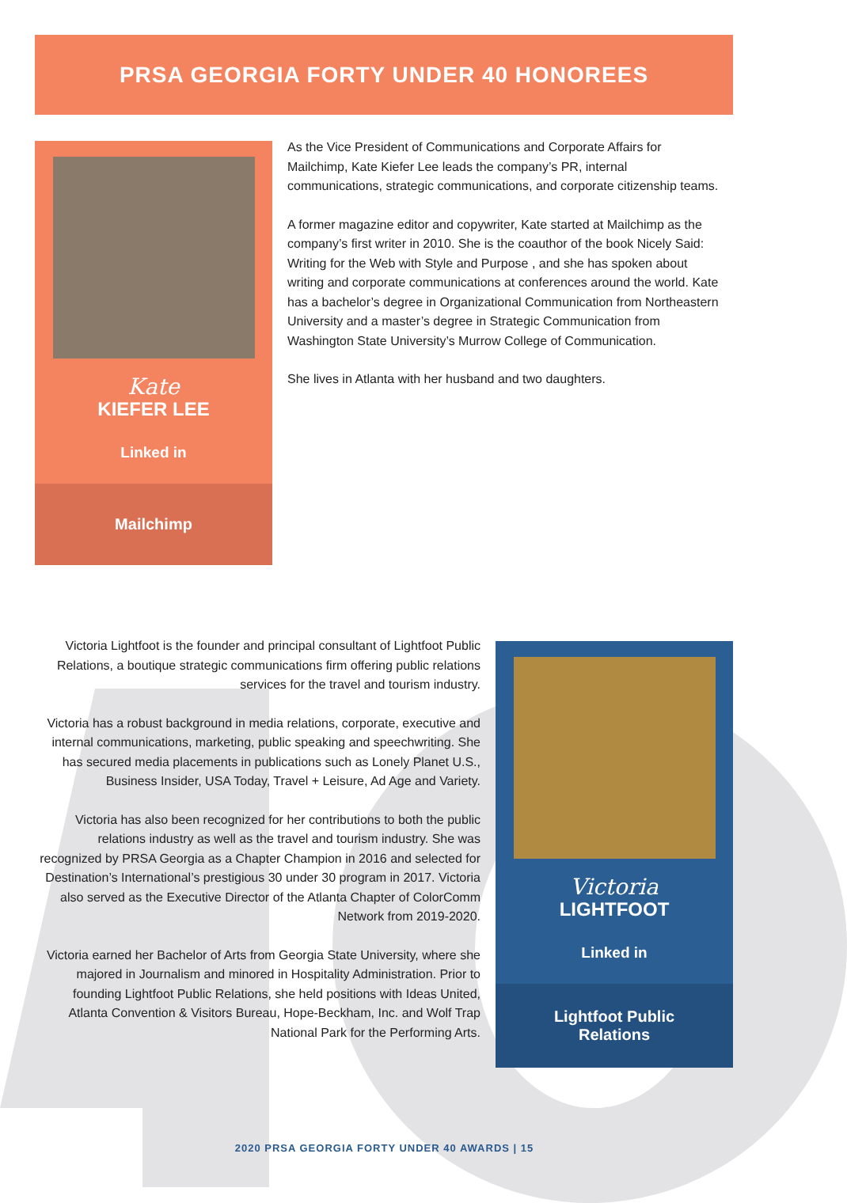PRSA GEORGIA FORTY UNDER 40 HONOREES
Kate
KIEFER LEE
Linked in
Mailchimp
As the Vice President of Communications and Corporate Affairs for Mailchimp, Kate Kiefer Lee leads the company’s PR, internal communications, strategic communications, and corporate citizenship teams.
A former magazine editor and copywriter, Kate started at Mailchimp as the company’s first writer in 2010. She is the coauthor of the book Nicely Said: Writing for the Web with Style and Purpose , and she has spoken about writing and corporate communications at conferences around the world. Kate has a bachelor’s degree in Organizational Communication from Northeastern University and a master’s degree in Strategic Communication from Washington State University’s Murrow College of Communication.
She lives in Atlanta with her husband and two daughters.
Victoria Lightfoot is the founder and principal consultant of Lightfoot Public Relations, a boutique strategic communications firm offering public relations services for the travel and tourism industry.
Victoria has a robust background in media relations, corporate, executive and internal communications, marketing, public speaking and speechwriting. She has secured media placements in publications such as Lonely Planet U.S., Business Insider, USA Today, Travel + Leisure, Ad Age and Variety.
Victoria has also been recognized for her contributions to both the public relations industry as well as the travel and tourism industry. She was recognized by PRSA Georgia as a Chapter Champion in 2016 and selected for Destination’s International’s prestigious 30 under 30 program in 2017. Victoria also served as the Executive Director of the Atlanta Chapter of ColorComm Network from 2019-2020.
Victoria earned her Bachelor of Arts from Georgia State University, where she majored in Journalism and minored in Hospitality Administration. Prior to founding Lightfoot Public Relations, she held positions with Ideas United, Atlanta Convention & Visitors Bureau, Hope-Beckham, Inc. and Wolf Trap National Park for the Performing Arts.
Victoria
LIGHTFOOT
Linked in
Lightfoot Public
Relations
2020 PRSA GEORGIA FORTY UNDER 40 AWARDS | 15